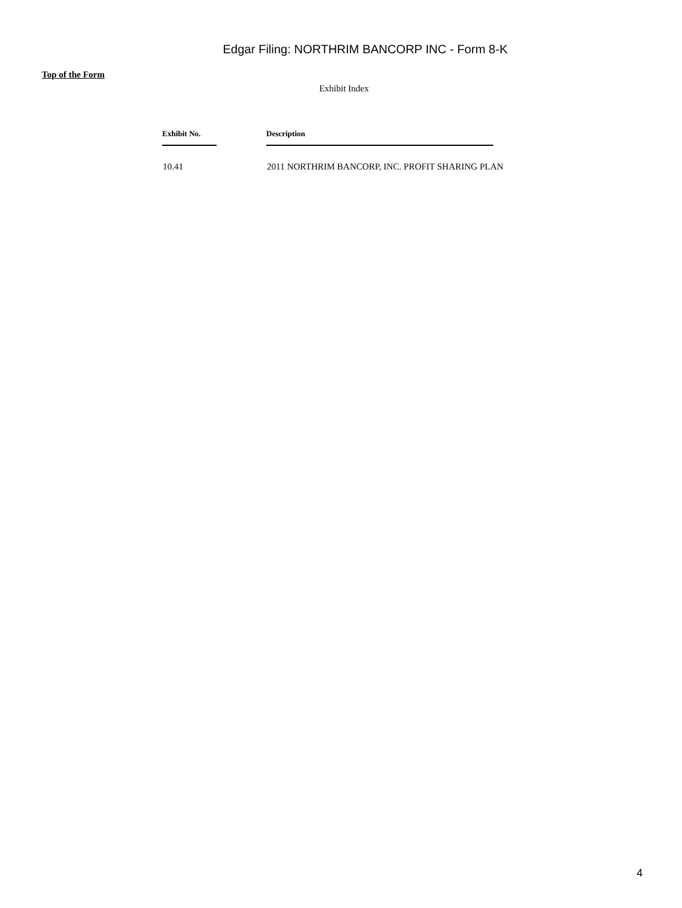Edgar Filing: NORTHRIM BANCORP INC - Form 8-K
Top of the Form
Exhibit Index
| Exhibit No. | Description |
| --- | --- |
| 10.41 | 2011 NORTHRIM BANCORP, INC. PROFIT SHARING PLAN |
4